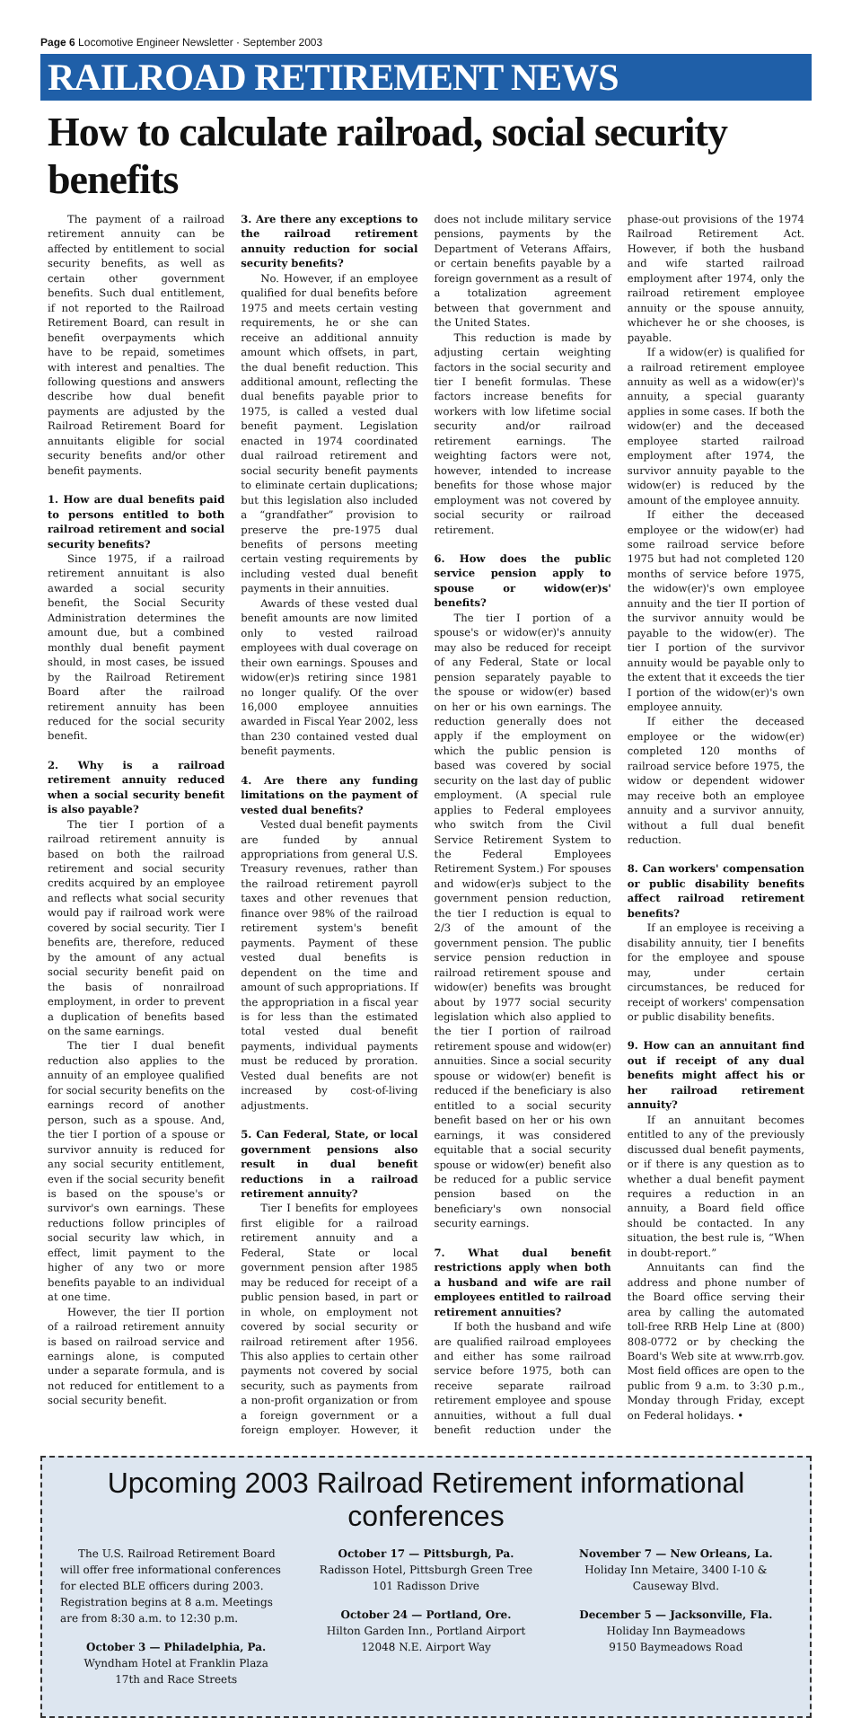Page 6 Locomotive Engineer Newsletter · September 2003
RAILROAD RETIREMENT NEWS
How to calculate railroad, social security benefits
The payment of a railroad retirement annuity can be affected by entitlement to social security benefits, as well as certain other government benefits. Such dual entitlement, if not reported to the Railroad Retirement Board, can result in benefit overpayments which have to be repaid, sometimes with interest and penalties. The following questions and answers describe how dual benefit payments are adjusted by the Railroad Retirement Board for annuitants eligible for social security benefits and/or other benefit payments.
1. How are dual benefits paid to persons entitled to both railroad retirement and social security benefits?
Since 1975, if a railroad retirement annuitant is also awarded a social security benefit, the Social Security Administration determines the amount due, but a combined monthly dual benefit payment should, in most cases, be issued by the Railroad Retirement Board after the railroad retirement annuity has been reduced for the social security benefit.
2. Why is a railroad retirement annuity reduced when a social security benefit is also payable?
The tier I portion of a railroad retirement annuity is based on both the railroad retirement and social security credits acquired by an employee and reflects what social security would pay if railroad work were covered by social security. Tier I benefits are, therefore, reduced by the amount of any actual social security benefit paid on the basis of nonrailroad employment, in order to prevent a duplication of benefits based on the same earnings.
The tier I dual benefit reduction also applies to the annuity of an employee qualified for social security benefits on the earnings record of another person, such as a spouse. And, the tier I portion of a spouse or survivor annuity is reduced for any social security entitlement, even if the social security benefit is based on the spouse's or survivor's own earnings. These reductions follow principles of social security law which, in effect, limit payment to the higher of any two or more benefits payable to an individual at one time.
However, the tier II portion of a railroad retirement annuity is based on railroad service and earnings alone, is computed under a separate formula, and is not reduced for entitlement to a social security benefit.
3. Are there any exceptions to the railroad retirement annuity reduction for social security benefits?
No. However, if an employee qualified for dual benefits before 1975 and meets certain vesting requirements, he or she can receive an additional annuity amount which offsets, in part, the dual benefit reduction. This additional amount, reflecting the dual benefits payable prior to 1975, is called a vested dual benefit payment. Legislation enacted in 1974 coordinated dual railroad retirement and social security benefit payments to eliminate certain duplications; but this legislation also included a “grandfather” provision to preserve the pre-1975 dual benefits of persons meeting certain vesting requirements by including vested dual benefit payments in their annuities.
Awards of these vested dual benefit amounts are now limited only to vested railroad employees with dual coverage on their own earnings. Spouses and widow(er)s retiring since 1981 no longer qualify. Of the over 16,000 employee annuities awarded in Fiscal Year 2002, less than 230 contained vested dual benefit payments.
4. Are there any funding limitations on the payment of vested dual benefits?
Vested dual benefit payments are funded by annual appropriations from general U.S. Treasury revenues, rather than the railroad retirement payroll taxes and other revenues that finance over 98% of the railroad retirement system's benefit payments. Payment of these vested dual benefits is dependent on the time and amount of such appropriations. If the appropriation in a fiscal year is for less than the estimated total vested dual benefit payments, individual payments must be reduced by proration. Vested dual benefits are not increased by cost-of-living adjustments.
5. Can Federal, State, or local government pensions also result in dual benefit reductions in a railroad retirement annuity?
Tier I benefits for employees first eligible for a railroad retirement annuity and a Federal, State or local government pension after 1985 may be reduced for receipt of a public pension based, in part or in whole, on employment not covered by social security or railroad retirement after 1956. This also applies to certain other payments not covered by social security, such as payments from a non-profit organization or from a foreign government or a foreign employer. However, it does not include military service pensions, payments by the Department of Veterans Affairs, or certain benefits payable by a foreign government as a result of a totalization agreement between that government and the United States.
This reduction is made by adjusting certain weighting factors in the social security and tier I benefit formulas. These factors increase benefits for workers with low lifetime social security and/or railroad retirement earnings. The weighting factors were not, however, intended to increase benefits for those whose major employment was not covered by social security or railroad retirement.
6. How does the public service pension apply to spouse or widow(er)s' benefits?
The tier I portion of a spouse's or widow(er)'s annuity may also be reduced for receipt of any Federal, State or local pension separately payable to the spouse or widow(er) based on her or his own earnings. The reduction generally does not apply if the employment on which the public pension is based was covered by social security on the last day of public employment. (A special rule applies to Federal employees who switch from the Civil Service Retirement System to the Federal Employees Retirement System.) For spouses and widow(er)s subject to the government pension reduction, the tier I reduction is equal to 2/3 of the amount of the government pension. The public service pension reduction in railroad retirement spouse and widow(er) benefits was brought about by 1977 social security legislation which also applied to the tier I portion of railroad retirement spouse and widow(er) annuities. Since a social security spouse or widow(er) benefit is reduced if the beneficiary is also entitled to a social security benefit based on her or his own earnings, it was considered equitable that a social security spouse or widow(er) benefit also be reduced for a public service pension based on the beneficiary's own nonsocial security earnings.
7. What dual benefit restrictions apply when both a husband and wife are rail employees entitled to railroad retirement annuities?
If both the husband and wife are qualified railroad employees and either has some railroad service before 1975, both can receive separate railroad retirement employee and spouse annuities, without a full dual benefit reduction under the phase-out provisions of the 1974 Railroad Retirement Act. However, if both the husband and wife started railroad employment after 1974, only the railroad retirement employee annuity or the spouse annuity, whichever he or she chooses, is payable.
If a widow(er) is qualified for a railroad retirement employee annuity as well as a widow(er)'s annuity, a special guaranty applies in some cases. If both the widow(er) and the deceased employee started railroad employment after 1974, the survivor annuity payable to the widow(er) is reduced by the amount of the employee annuity.
If either the deceased employee or the widow(er) had some railroad service before 1975 but had not completed 120 months of service before 1975, the widow(er)'s own employee annuity and the tier II portion of the survivor annuity would be payable to the widow(er). The tier I portion of the survivor annuity would be payable only to the extent that it exceeds the tier I portion of the widow(er)'s own employee annuity.
If either the deceased employee or the widow(er) completed 120 months of railroad service before 1975, the widow or dependent widower may receive both an employee annuity and a survivor annuity, without a full dual benefit reduction.
8. Can workers' compensation or public disability benefits affect railroad retirement benefits?
If an employee is receiving a disability annuity, tier I benefits for the employee and spouse may, under certain circumstances, be reduced for receipt of workers' compensation or public disability benefits.
9. How can an annuitant find out if receipt of any dual benefits might affect his or her railroad retirement annuity?
If an annuitant becomes entitled to any of the previously discussed dual benefit payments, or if there is any question as to whether a dual benefit payment requires a reduction in an annuity, a Board field office should be contacted. In any situation, the best rule is, “When in doubt-report.”
Annuitants can find the address and phone number of the Board office serving their area by calling the automated toll-free RRB Help Line at (800) 808-0772 or by checking the Board's Web site at www.rrb.gov. Most field offices are open to the public from 9 a.m. to 3:30 p.m., Monday through Friday, except on Federal holidays. •
Upcoming 2003 Railroad Retirement informational conferences
The U.S. Railroad Retirement Board will offer free informational conferences for elected BLE officers during 2003. Registration begins at 8 a.m. Meetings are from 8:30 a.m. to 12:30 p.m.
October 3 — Philadelphia, Pa.
Wyndham Hotel at Franklin Plaza
17th and Race Streets
October 17 — Pittsburgh, Pa.
Radisson Hotel, Pittsburgh Green Tree
101 Radisson Drive
October 24 — Portland, Ore.
Hilton Garden Inn., Portland Airport
12048 N.E. Airport Way
November 7 — New Orleans, La.
Holiday Inn Metaire, 3400 I-10 & Causeway Blvd.
December 5 — Jacksonville, Fla.
Holiday Inn Baymeadows
9150 Baymeadows Road